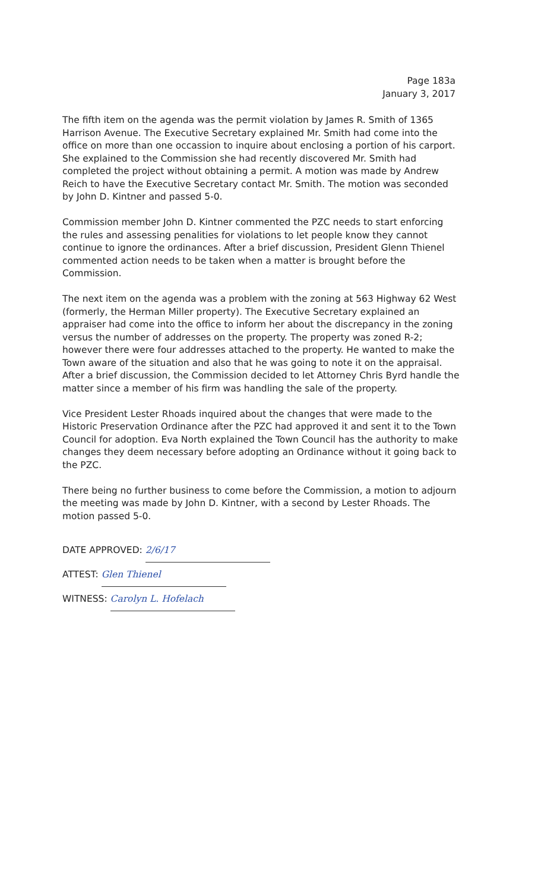Page 183a
January 3, 2017
The fifth item on the agenda was the permit violation by James R. Smith of 1365 Harrison Avenue. The Executive Secretary explained Mr. Smith had come into the office on more than one occassion to inquire about enclosing a portion of his carport. She explained to the Commission she had recently discovered Mr. Smith had completed the project without obtaining a permit. A motion was made by Andrew Reich to have the Executive Secretary contact Mr. Smith. The motion was seconded by John D. Kintner and passed 5-0.
Commission member John D. Kintner commented the PZC needs to start enforcing the rules and assessing penalities for violations to let people know they cannot continue to ignore the ordinances. After a brief discussion, President Glenn Thienel commented action needs to be taken when a matter is brought before the Commission.
The next item on the agenda was a problem with the zoning at 563 Highway 62 West (formerly, the Herman Miller property). The Executive Secretary explained an appraiser had come into the office to inform her about the discrepancy in the zoning versus the number of addresses on the property. The property was zoned R-2; however there were four addresses attached to the property. He wanted to make the Town aware of the situation and also that he was going to note it on the appraisal. After a brief discussion, the Commission decided to let Attorney Chris Byrd handle the matter since a member of his firm was handling the sale of the property.
Vice President Lester Rhoads inquired about the changes that were made to the Historic Preservation Ordinance after the PZC had approved it and sent it to the Town Council for adoption. Eva North explained the Town Council has the authority to make changes they deem necessary before adopting an Ordinance without it going back to the PZC.
There being no further business to come before the Commission, a motion to adjourn the meeting was made by John D. Kintner, with a second by Lester Rhoads. The motion passed 5-0.
DATE APPROVED: 2/6/17
ATTEST: Glen Thienel
WITNESS: Carolyn L. Hofelach